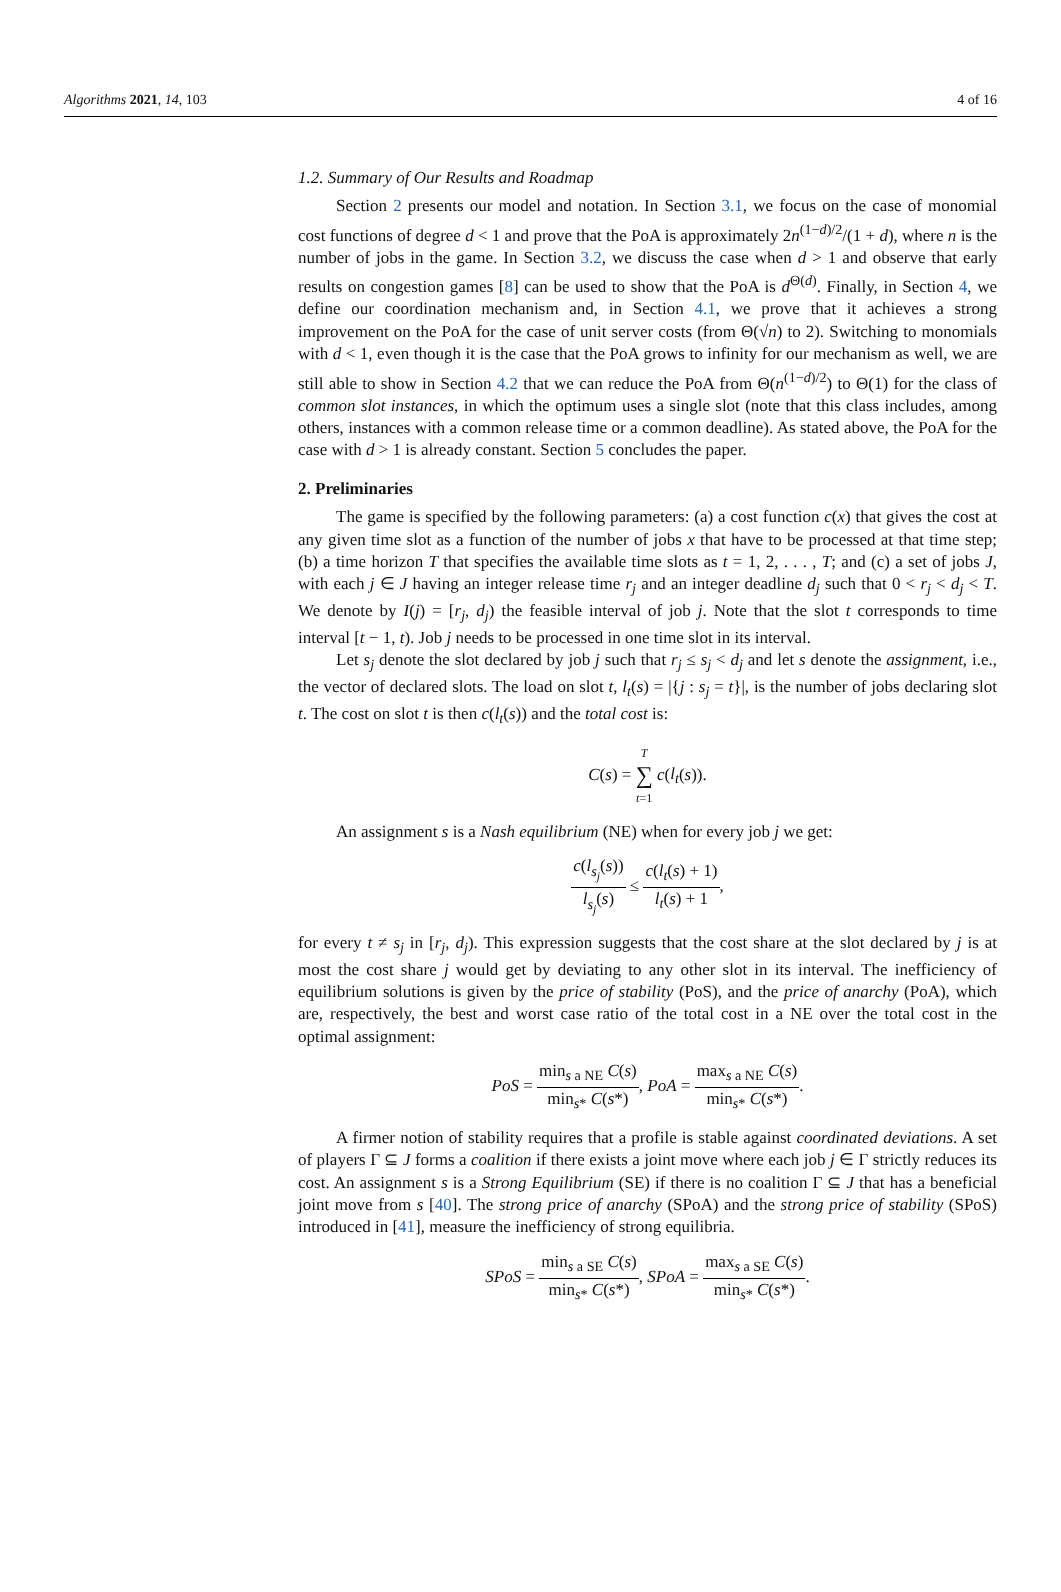Algorithms 2021, 14, 103 4 of 16
1.2. Summary of Our Results and Roadmap
Section 2 presents our model and notation. In Section 3.1, we focus on the case of monomial cost functions of degree d < 1 and prove that the PoA is approximately 2n<sup>(1−d)/2</sup>/(1 + d), where n is the number of jobs in the game. In Section 3.2, we discuss the case when d > 1 and observe that early results on congestion games [8] can be used to show that the PoA is d<sup>Θ(d)</sup>. Finally, in Section 4, we define our coordination mechanism and, in Section 4.1, we prove that it achieves a strong improvement on the PoA for the case of unit server costs (from Θ(√n) to 2). Switching to monomials with d < 1, even though it is the case that the PoA grows to infinity for our mechanism as well, we are still able to show in Section 4.2 that we can reduce the PoA from Θ(n<sup>(1−d)/2</sup>) to Θ(1) for the class of common slot instances, in which the optimum uses a single slot (note that this class includes, among others, instances with a common release time or a common deadline). As stated above, the PoA for the case with d > 1 is already constant. Section 5 concludes the paper.
2. Preliminaries
The game is specified by the following parameters: (a) a cost function c(x) that gives the cost at any given time slot as a function of the number of jobs x that have to be processed at that time step; (b) a time horizon T that specifies the available time slots as t = 1, 2, . . . , T; and (c) a set of jobs J, with each j ∈ J having an integer release time r<sub>j</sub> and an integer deadline d<sub>j</sub> such that 0 < r<sub>j</sub> < d<sub>j</sub> < T. We denote by I(j) = [r<sub>j</sub>, d<sub>j</sub>) the feasible interval of job j. Note that the slot t corresponds to time interval [t − 1, t). Job j needs to be processed in one time slot in its interval.
Let s<sub>j</sub> denote the slot declared by job j such that r<sub>j</sub> ≤ s<sub>j</sub> < d<sub>j</sub> and let s denote the assignment, i.e., the vector of declared slots. The load on slot t, l<sub>t</sub>(s) = |{j : s<sub>j</sub> = t}|, is the number of jobs declaring slot t. The cost on slot t is then c(l<sub>t</sub>(s)) and the total cost is:
C(s) = T ∑ t=1 c(l<sub>t</sub>(s)).
An assignment s is a Nash equilibrium (NE) when for every job j we get:
c(l<sub>s<sub>j</sub></sub>(s)) l<sub>s<sub>j</sub></sub>(s) ≤ c(l<sub>t</sub>(s) + 1) l<sub>t</sub>(s) + 1,
for every t ≠ s<sub>j</sub> in [r<sub>j</sub>, d<sub>j</sub>). This expression suggests that the cost share at the slot declared by j is at most the cost share j would get by deviating to any other slot in its interval. The inefficiency of equilibrium solutions is given by the price of stability (PoS), and the price of anarchy (PoA), which are, respectively, the best and worst case ratio of the total cost in a NE over the total cost in the optimal assignment:
PoS = min<sub>s a NE</sub> C(s) min<sub>s*</sub> C(s*), PoA = max<sub>s a NE</sub> C(s) min<sub>s*</sub> C(s*).
A firmer notion of stability requires that a profile is stable against coordinated deviations. A set of players Γ ⊆ J forms a coalition if there exists a joint move where each job j ∈ Γ strictly reduces its cost. An assignment s is a Strong Equilibrium (SE) if there is no coalition Γ ⊆ J that has a beneficial joint move from s [40]. The strong price of anarchy (SPoA) and the strong price of stability (SPoS) introduced in [41], measure the inefficiency of strong equilibria.
SPoS = min<sub>s a SE</sub> C(s) min<sub>s*</sub> C(s*), SPoA = max<sub>s a SE</sub> C(s) min<sub>s*</sub> C(s*).